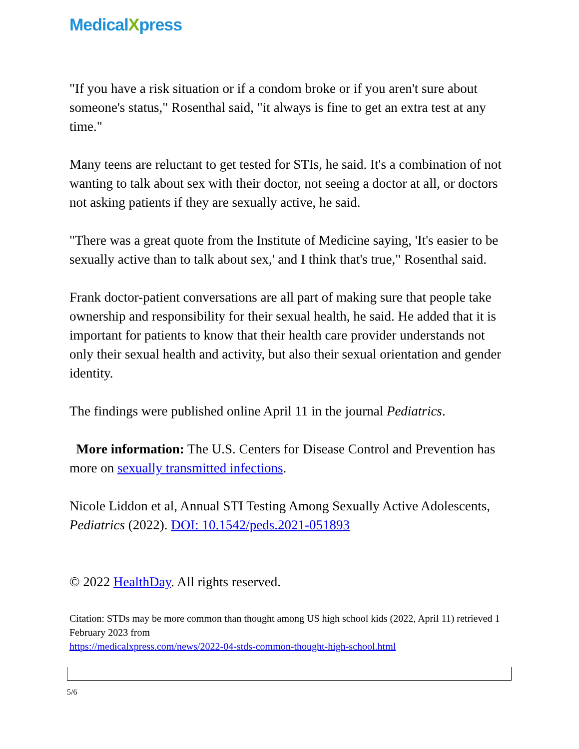MedicalXpress
"If you have a risk situation or if a condom broke or if you aren't sure about someone's status," Rosenthal said, "it always is fine to get an extra test at any time."
Many teens are reluctant to get tested for STIs, he said. It's a combination of not wanting to talk about sex with their doctor, not seeing a doctor at all, or doctors not asking patients if they are sexually active, he said.
"There was a great quote from the Institute of Medicine saying, 'It's easier to be sexually active than to talk about sex,' and I think that's true," Rosenthal said.
Frank doctor-patient conversations are all part of making sure that people take ownership and responsibility for their sexual health, he said. He added that it is important for patients to know that their health care provider understands not only their sexual health and activity, but also their sexual orientation and gender identity.
The findings were published online April 11 in the journal Pediatrics.
More information: The U.S. Centers for Disease Control and Prevention has more on sexually transmitted infections.
Nicole Liddon et al, Annual STI Testing Among Sexually Active Adolescents, Pediatrics (2022). DOI: 10.1542/peds.2021-051893
© 2022 HealthDay. All rights reserved.
Citation: STDs may be more common than thought among US high school kids (2022, April 11) retrieved 1 February 2023 from
https://medicalxpress.com/news/2022-04-stds-common-thought-high-school.html
5/6